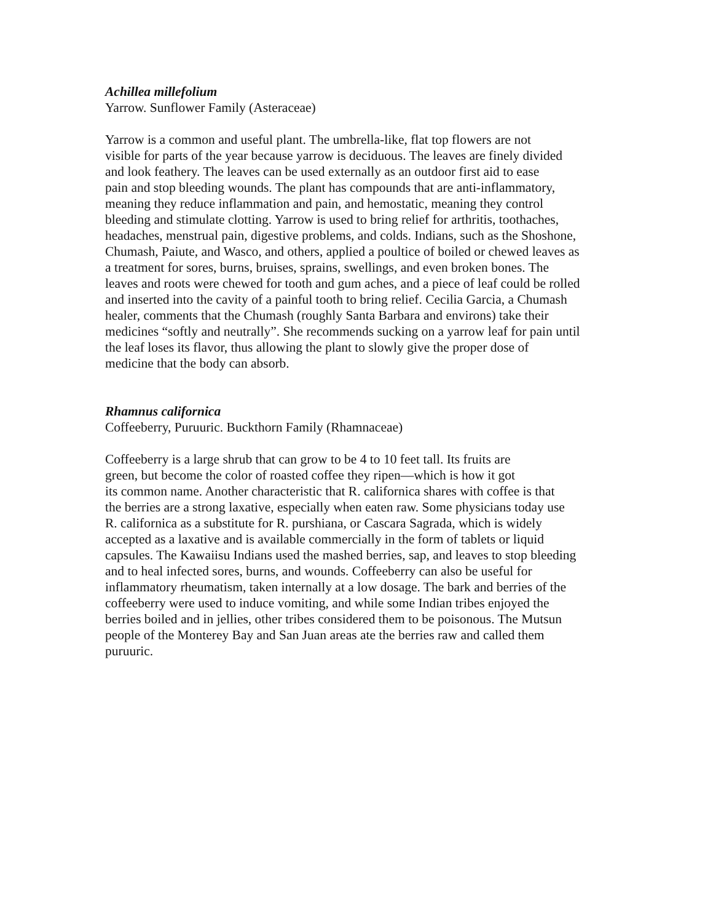Achillea millefolium
Yarrow. Sunflower Family (Asteraceae)
Yarrow is a common and useful plant. The umbrella-like, flat top flowers are not
visible for parts of the year because yarrow is deciduous. The leaves are finely divided
and look feathery. The leaves can be used externally as an outdoor first aid to ease
pain and stop bleeding wounds. The plant has compounds that are anti-inflammatory,
meaning they reduce inflammation and pain, and hemostatic, meaning they control
bleeding and stimulate clotting. Yarrow is used to bring relief for arthritis, toothaches,
headaches, menstrual pain, digestive problems, and colds. Indians, such as the Shoshone,
Chumash, Paiute, and Wasco, and others, applied a poultice of boiled or chewed leaves as
a treatment for sores, burns, bruises, sprains, swellings, and even broken bones. The
leaves and roots were chewed for tooth and gum aches, and a piece of leaf could be rolled
and inserted into the cavity of a painful tooth to bring relief. Cecilia Garcia, a Chumash
healer, comments that the Chumash (roughly Santa Barbara and environs) take their
medicines “softly and neutrally”. She recommends sucking on a yarrow leaf for pain until
the leaf loses its flavor, thus allowing the plant to slowly give the proper dose of
medicine that the body can absorb.
Rhamnus californica
Coffeeberry, Puruuric. Buckthorn Family (Rhamnaceae)
Coffeeberry is a large shrub that can grow to be 4 to 10 feet tall. Its fruits are
green, but become the color of roasted coffee they ripen—which is how it got
its common name. Another characteristic that R. californica shares with coffee is that
the berries are a strong laxative, especially when eaten raw. Some physicians today use
R. californica as a substitute for R. purshiana, or Cascara Sagrada, which is widely
accepted as a laxative and is available commercially in the form of tablets or liquid
capsules. The Kawaiisu Indians used the mashed berries, sap, and leaves to stop bleeding
and to heal infected sores, burns, and wounds. Coffeeberry can also be useful for
inflammatory rheumatism, taken internally at a low dosage. The bark and berries of the
coffeeberry were used to induce vomiting, and while some Indian tribes enjoyed the
berries boiled and in jellies, other tribes considered them to be poisonous. The Mutsun
people of the Monterey Bay and San Juan areas ate the berries raw and called them
puruuric.